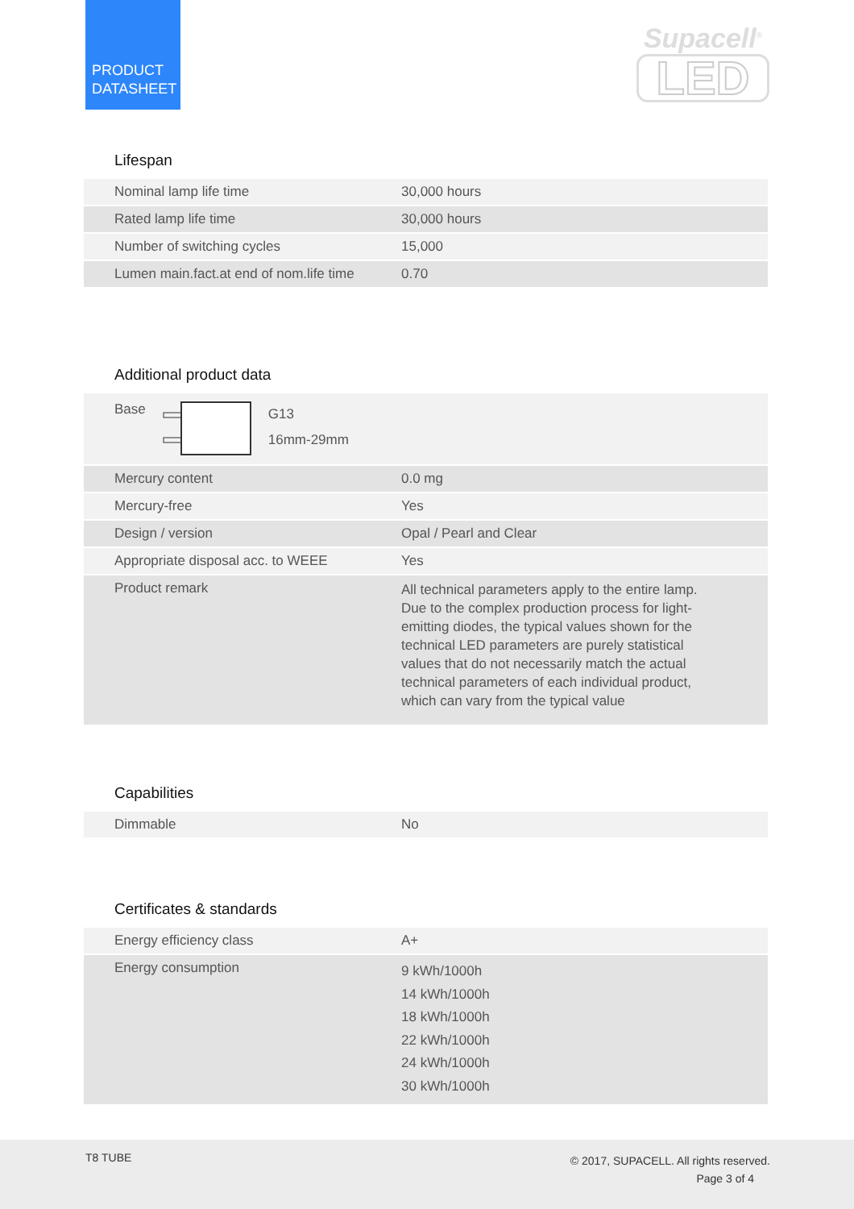PRODUCT
DATASHEET
Supacell<sup>®</sup>
LED
Lifespan
| Nominal lamp life time | 30,000 hours |
| Rated lamp life time | 30,000 hours |
| Number of switching cycles | 15,000 |
| Lumen main.fact.at end of nom.life time | 0.70 |
Additional product data
| Base G13 16mm-29mm | |
| Mercury content | 0.0 mg |
| Mercury-free | Yes |
| Design / version | Opal / Pearl and Clear |
| Appropriate disposal acc. to WEEE | Yes |
| Product remark | All technical parameters apply to the entire lamp. Due to the complex production process for light-emitting diodes, the typical values shown for the technical LED parameters are purely statistical values that do not necessarily match the actual technical parameters of each individual product, which can vary from the typical value |
Capabilities
| Dimmable | No |
Certificates & standards
| Energy efficiency class | A+ |
| Energy consumption | 9 kWh/1000h 14 kWh/1000h 18 kWh/1000h 22 kWh/1000h 24 kWh/1000h 30 kWh/1000h |
T8 TUBE
© 2017, SUPACELL. All rights reserved.
Page 3 of 4